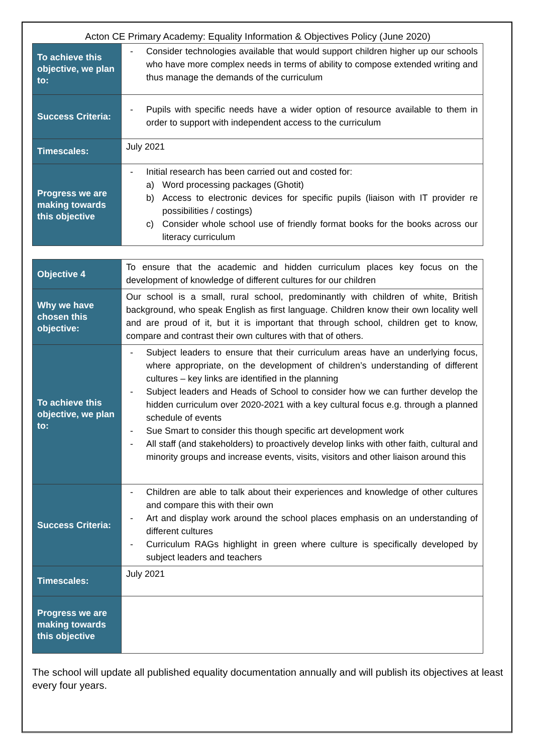Acton CE Primary Academy: Equality Information & Objectives Policy (June 2020)
| To achieve this objective, we plan to: | - Consider technologies available that would support children higher up our schools who have more complex needs in terms of ability to compose extended writing and thus manage the demands of the curriculum |
| Success Criteria: | - Pupils with specific needs have a wider option of resource available to them in order to support with independent access to the curriculum |
| Timescales: | July 2021 |
| Progress we are making towards this objective | - Initial research has been carried out and costed for: a) Word processing packages (Ghotit) b) Access to electronic devices for specific pupils (liaison with IT provider re possibilities / costings) c) Consider whole school use of friendly format books for the books across our literacy curriculum |
| Objective 4 | To ensure that the academic and hidden curriculum places key focus on the development of knowledge of different cultures for our children |
| Why we have chosen this objective: | Our school is a small, rural school, predominantly with children of white, British background, who speak English as first language. Children know their own locality well and are proud of it, but it is important that through school, children get to know, compare and contrast their own cultures with that of others. |
| To achieve this objective, we plan to: | - Subject leaders to ensure that their curriculum areas have an underlying focus, where appropriate, on the development of children’s understanding of different cultures – key links are identified in the planning - Subject leaders and Heads of School to consider how we can further develop the hidden curriculum over 2020-2021 with a key cultural focus e.g. through a planned schedule of events - Sue Smart to consider this though specific art development work - All staff (and stakeholders) to proactively develop links with other faith, cultural and minority groups and increase events, visits, visitors and other liaison around this |
| Success Criteria: | - Children are able to talk about their experiences and knowledge of other cultures and compare this with their own - Art and display work around the school places emphasis on an understanding of different cultures - Curriculum RAGs highlight in green where culture is specifically developed by subject leaders and teachers |
| Timescales: | July 2021 |
| Progress we are making towards this objective | |
The school will update all published equality documentation annually and will publish its objectives at least every four years.